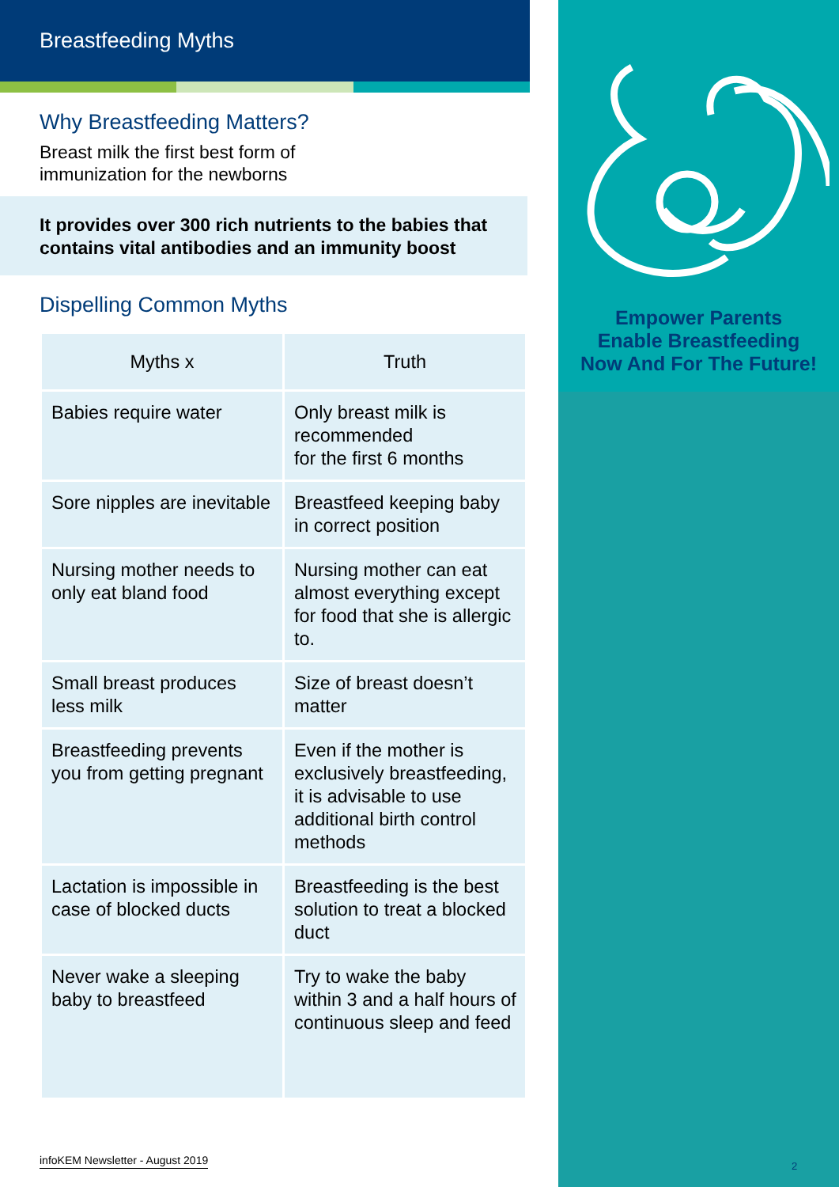Breastfeeding Myths
Why Breastfeeding Matters?
Breast milk the first best form of
immunization for the newborns
It provides over 300 rich nutrients to the babies that contains vital antibodies and an immunity boost
Dispelling Common Myths
| Myths x | Truth |
| --- | --- |
| Babies require water | Only breast milk is recommended for the first 6 months |
| Sore nipples are inevitable | Breastfeed keeping baby in correct position |
| Nursing mother needs to only eat bland food | Nursing mother can eat almost everything except for food that she is allergic to. |
| Small breast produces less milk | Size of breast doesn’t matter |
| Breastfeeding prevents you from getting pregnant | Even if the mother is exclusively breastfeeding, it is advisable to use additional birth control methods |
| Lactation is impossible in case of blocked ducts | Breastfeeding is the best solution to treat a blocked duct |
| Never wake a sleeping baby to breastfeed | Try to wake the baby within 3 and a half hours of continuous sleep and feed |
infoKEM Newsletter - August 2019
Empower Parents
Enable Breastfeeding
Now And For The Future!
2